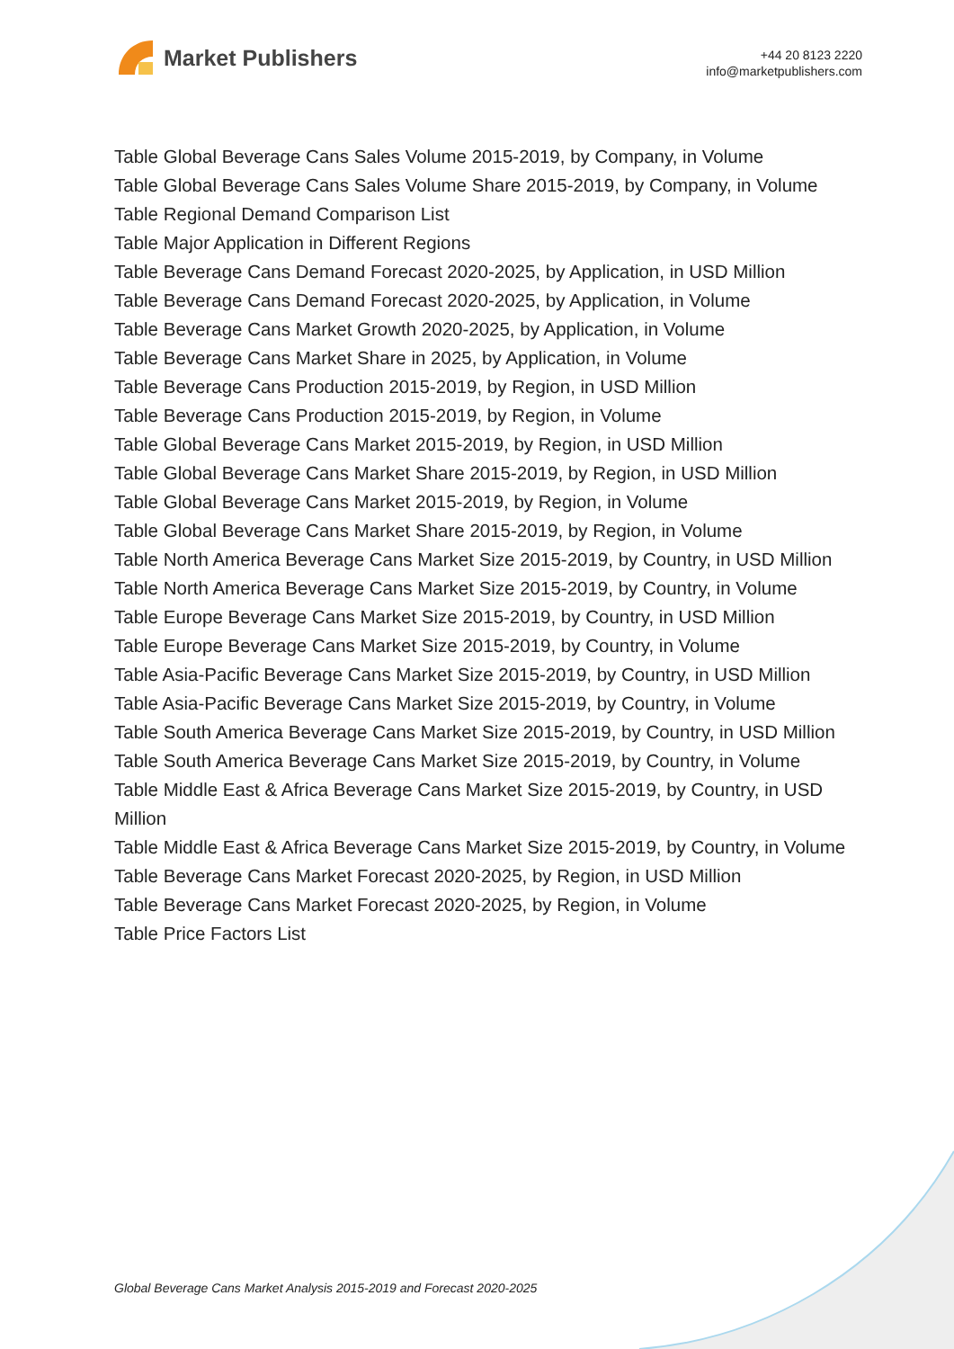Market Publishers
+44 20 8123 2220
info@marketpublishers.com
Table Global Beverage Cans Sales Volume 2015-2019, by Company, in Volume
Table Global Beverage Cans Sales Volume Share 2015-2019, by Company, in Volume
Table Regional Demand Comparison List
Table Major Application in Different Regions
Table Beverage Cans Demand Forecast 2020-2025, by Application, in USD Million
Table Beverage Cans Demand Forecast 2020-2025, by Application, in Volume
Table Beverage Cans Market Growth 2020-2025, by Application, in Volume
Table Beverage Cans Market Share in 2025, by Application, in Volume
Table Beverage Cans Production 2015-2019, by Region, in USD Million
Table Beverage Cans Production 2015-2019, by Region, in Volume
Table Global Beverage Cans Market 2015-2019, by Region, in USD Million
Table Global Beverage Cans Market Share 2015-2019, by Region, in USD Million
Table Global Beverage Cans Market 2015-2019, by Region, in Volume
Table Global Beverage Cans Market Share 2015-2019, by Region, in Volume
Table North America Beverage Cans Market Size 2015-2019, by Country, in USD Million
Table North America Beverage Cans Market Size 2015-2019, by Country, in Volume
Table Europe Beverage Cans Market Size 2015-2019, by Country, in USD Million
Table Europe Beverage Cans Market Size 2015-2019, by Country, in Volume
Table Asia-Pacific Beverage Cans Market Size 2015-2019, by Country, in USD Million
Table Asia-Pacific Beverage Cans Market Size 2015-2019, by Country, in Volume
Table South America Beverage Cans Market Size 2015-2019, by Country, in USD Million
Table South America Beverage Cans Market Size 2015-2019, by Country, in Volume
Table Middle East & Africa Beverage Cans Market Size 2015-2019, by Country, in USD Million
Table Middle East & Africa Beverage Cans Market Size 2015-2019, by Country, in Volume
Table Beverage Cans Market Forecast 2020-2025, by Region, in USD Million
Table Beverage Cans Market Forecast 2020-2025, by Region, in Volume
Table Price Factors List
Global Beverage Cans Market Analysis 2015-2019 and Forecast 2020-2025